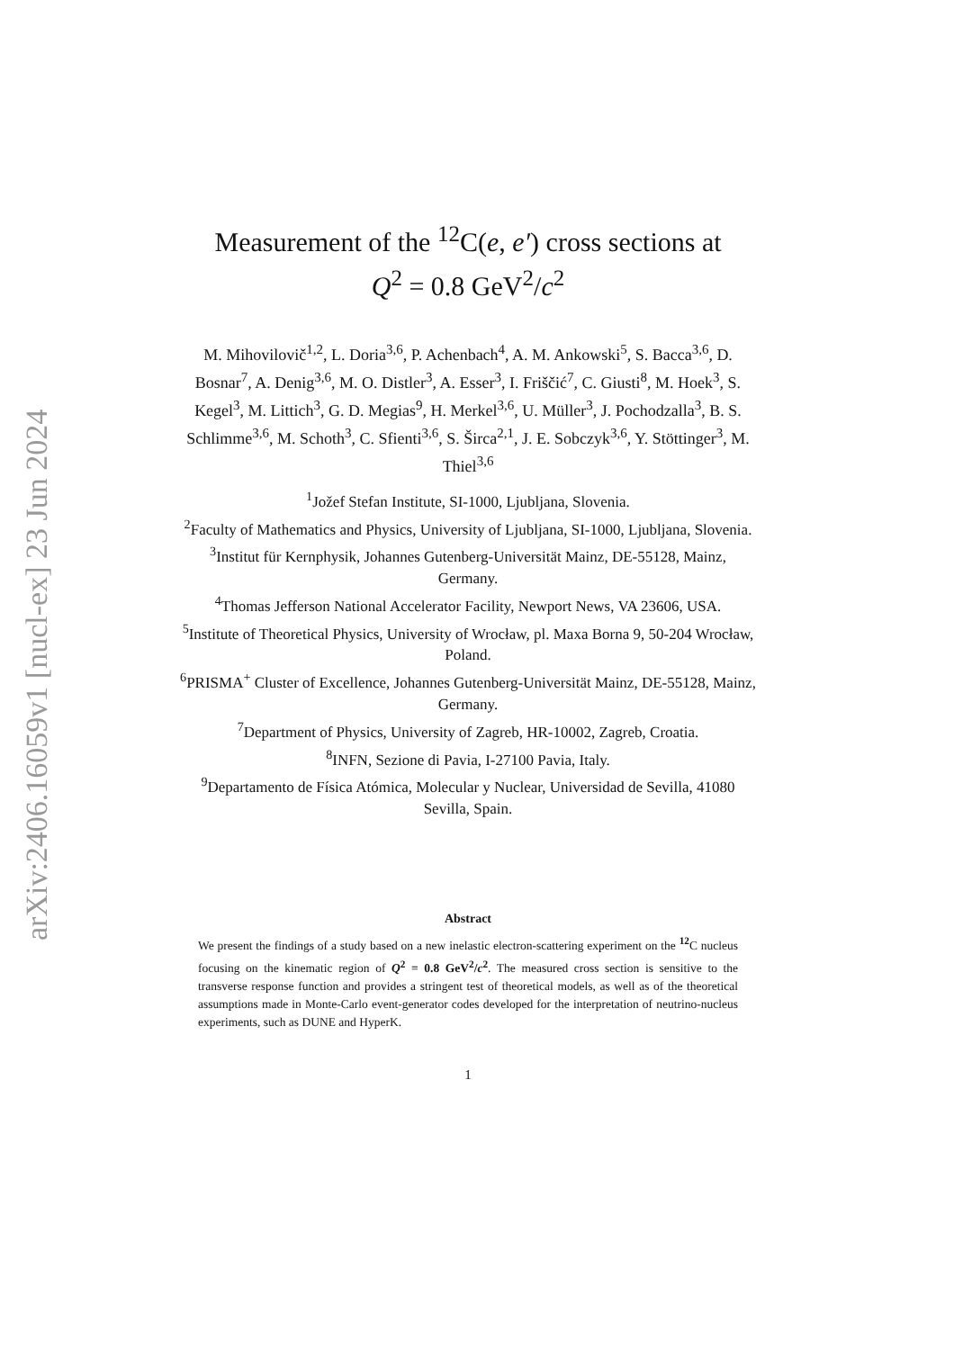arXiv:2406.16059v1 [nucl-ex] 23 Jun 2024
Measurement of the <sup>12</sup>C(e, e′) cross sections at
Q<sup>2</sup> = 0.8 GeV<sup>2</sup>/c<sup>2</sup>
M. Mihovilovič<sup>1,2</sup>, L. Doria<sup>3,6</sup>, P. Achenbach<sup>4</sup>, A. M. Ankowski<sup>5</sup>, S. Bacca<sup>3,6</sup>, D. Bosnar<sup>7</sup>, A. Denig<sup>3,6</sup>, M. O. Distler<sup>3</sup>, A. Esser<sup>3</sup>, I. Friščić<sup>7</sup>, C. Giusti<sup>8</sup>, M. Hoek<sup>3</sup>, S. Kegel<sup>3</sup>, M. Littich<sup>3</sup>, G. D. Megias<sup>9</sup>, H. Merkel<sup>3,6</sup>, U. Müller<sup>3</sup>, J. Pochodzalla<sup>3</sup>, B. S. Schlimme<sup>3,6</sup>, M. Schoth<sup>3</sup>, C. Sfienti<sup>3,6</sup>, S. Širca<sup>2,1</sup>, J. E. Sobczyk<sup>3,6</sup>, Y. Stöttinger<sup>3</sup>, M. Thiel<sup>3,6</sup>
<sup>1</sup> Jožef Stefan Institute, SI-1000, Ljubljana, Slovenia.
<sup>2</sup> Faculty of Mathematics and Physics, University of Ljubljana, SI-1000, Ljubljana, Slovenia.
<sup>3</sup> Institut für Kernphysik, Johannes Gutenberg-Universität Mainz, DE-55128, Mainz, Germany.
<sup>4</sup> Thomas Jefferson National Accelerator Facility, Newport News, VA 23606, USA.
<sup>5</sup> Institute of Theoretical Physics, University of Wrocław, pl. Maxa Borna 9, 50-204 Wrocław, Poland.
<sup>6</sup> PRISMA<sup>+</sup> Cluster of Excellence, Johannes Gutenberg-Universität Mainz, DE-55128, Mainz, Germany.
<sup>7</sup> Department of Physics, University of Zagreb, HR-10002, Zagreb, Croatia.
<sup>8</sup> INFN, Sezione di Pavia, I-27100 Pavia, Italy.
<sup>9</sup> Departamento de Física Atómica, Molecular y Nuclear, Universidad de Sevilla, 41080 Sevilla, Spain.
Abstract
We present the findings of a study based on a new inelastic electron-scattering experiment on the <sup>12</sup> C nucleus focusing on the kinematic region of Q<sup>2</sup> = 0.8 GeV<sup>2</sup>/c<sup>2</sup>. The measured cross section is sensitive to the transverse response function and provides a stringent test of theoretical models, as well as of the theoretical assumptions made in Monte-Carlo event-generator codes developed for the interpretation of neutrino-nucleus experiments, such as DUNE and HyperK.
1